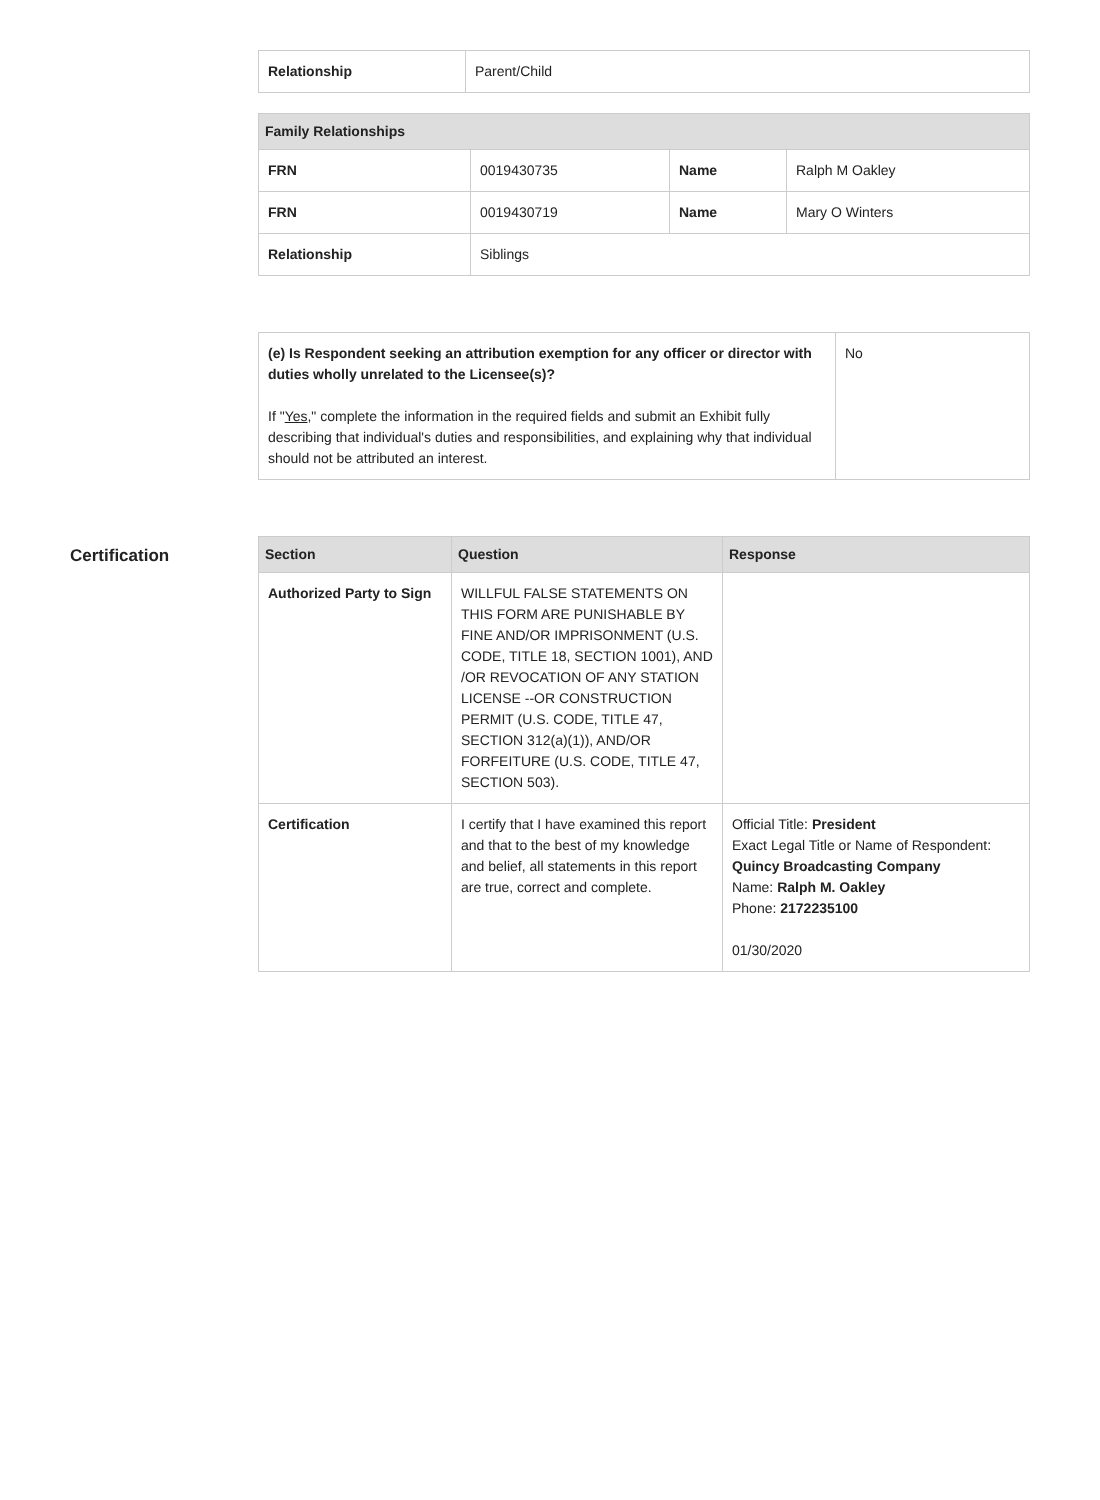| Relationship | Parent/Child |
| Family Relationships | | | |
| --- | --- | --- | --- |
| FRN | 0019430735 | Name | Ralph M Oakley |
| FRN | 0019430719 | Name | Mary O Winters |
| Relationship | Siblings | | |
| (e) Is Respondent seeking an attribution exemption for any officer or director with duties wholly unrelated to the Licensee(s)? If " Yes ," complete the information in the required fields and submit an Exhibit fully describing that individual's duties and responsibilities, and explaining why that individual should not be attributed an interest. | No |
Certification
| Section | Question | Response |
| --- | --- | --- |
| Authorized Party to Sign | WILLFUL FALSE STATEMENTS ON THIS FORM ARE PUNISHABLE BY FINE AND/OR IMPRISONMENT (U.S. CODE, TITLE 18, SECTION 1001), AND /OR REVOCATION OF ANY STATION LICENSE --OR CONSTRUCTION PERMIT (U.S. CODE, TITLE 47, SECTION 312(a)(1)), AND/OR FORFEITURE (U.S. CODE, TITLE 47, SECTION 503). | |
| Certification | I certify that I have examined this report and that to the best of my knowledge and belief, all statements in this report are true, correct and complete. | Official Title: President Exact Legal Title or Name of Respondent: Quincy Broadcasting Company Name: Ralph M. Oakley Phone: 2172235100 01/30/2020 |